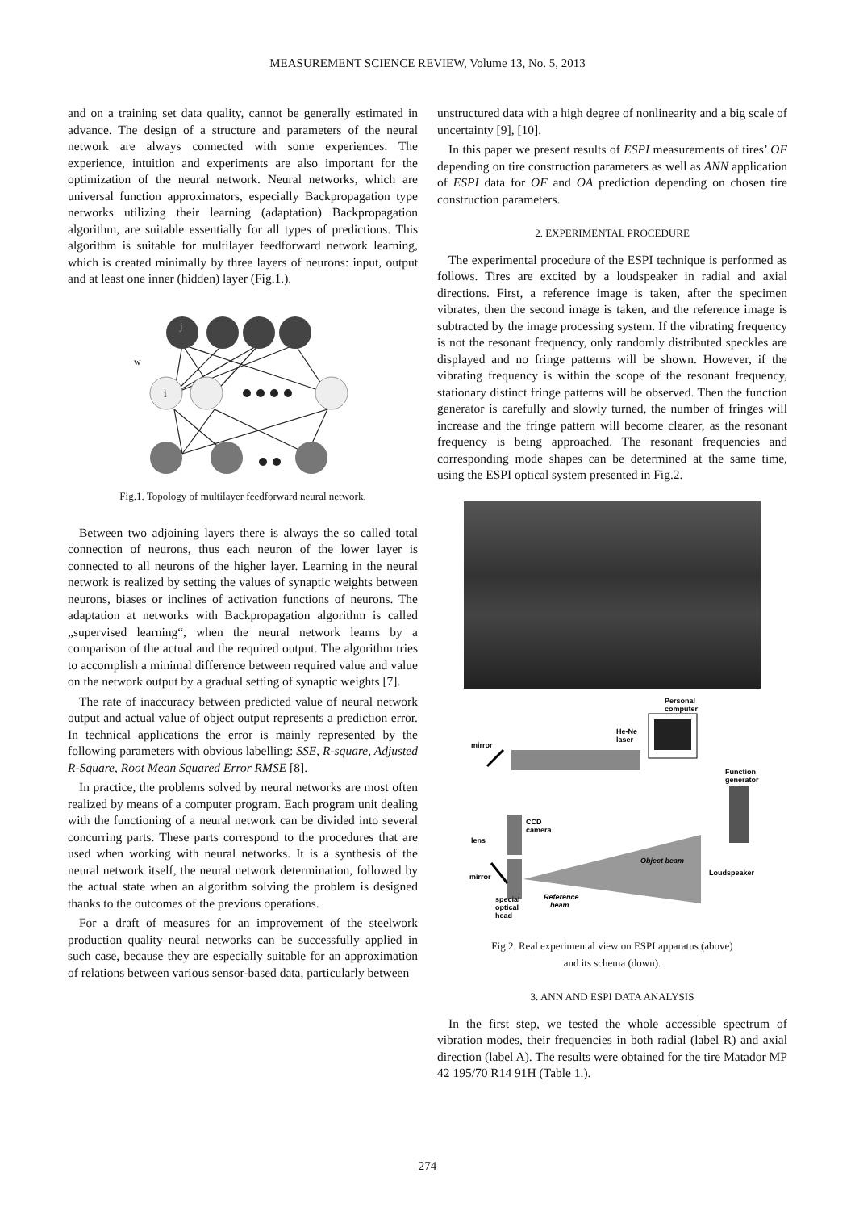MEASUREMENT SCIENCE REVIEW, Volume 13, No. 5, 2013
and on a training set data quality, cannot be generally estimated in advance. The design of a structure and parameters of the neural network are always connected with some experiences. The experience, intuition and experiments are also important for the optimization of the neural network. Neural networks, which are universal function approximators, especially Backpropagation type networks utilizing their learning (adaptation) Backpropagation algorithm, are suitable essentially for all types of predictions. This algorithm is suitable for multilayer feedforward network learning, which is created minimally by three layers of neurons: input, output and at least one inner (hidden) layer (Fig.1.).
j
i
w
Fig.1. Topology of multilayer feedforward neural network.
Between two adjoining layers there is always the so called total connection of neurons, thus each neuron of the lower layer is connected to all neurons of the higher layer. Learning in the neural network is realized by setting the values of synaptic weights between neurons, biases or inclines of activation functions of neurons. The adaptation at networks with Backpropagation algorithm is called „supervised learning“, when the neural network learns by a comparison of the actual and the required output. The algorithm tries to accomplish a minimal difference between required value and value on the network output by a gradual setting of synaptic weights [7].
The rate of inaccuracy between predicted value of neural network output and actual value of object output represents a prediction error. In technical applications the error is mainly represented by the following parameters with obvious labelling: SSE, R-square, Adjusted R-Square, Root Mean Squared Error RMSE [8].
In practice, the problems solved by neural networks are most often realized by means of a computer program. Each program unit dealing with the functioning of a neural network can be divided into several concurring parts. These parts correspond to the procedures that are used when working with neural networks. It is a synthesis of the neural network itself, the neural network determination, followed by the actual state when an algorithm solving the problem is designed thanks to the outcomes of the previous operations.
For a draft of measures for an improvement of the steelwork production quality neural networks can be successfully applied in such case, because they are especially suitable for an approximation of relations between various sensor-based data, particularly between
unstructured data with a high degree of nonlinearity and a big scale of uncertainty [9], [10].
In this paper we present results of ESPI measurements of tires’ OF depending on tire construction parameters as well as ANN application of ESPI data for OF and OA prediction depending on chosen tire construction parameters.
2. EXPERIMENTAL PROCEDURE
The experimental procedure of the ESPI technique is performed as follows. Tires are excited by a loudspeaker in radial and axial directions. First, a reference image is taken, after the specimen vibrates, then the second image is taken, and the reference image is subtracted by the image processing system. If the vibrating frequency is not the resonant frequency, only randomly distributed speckles are displayed and no fringe patterns will be shown. However, if the vibrating frequency is within the scope of the resonant frequency, stationary distinct fringe patterns will be observed. Then the function generator is carefully and slowly turned, the number of fringes will increase and the fringe pattern will become clearer, as the resonant frequency is being approached. The resonant frequencies and corresponding mode shapes can be determined at the same time, using the ESPI optical system presented in Fig.2.
Personal
computer
He-Ne
laser
mirror
Function
generator
CCD
camera
lens
Object beam
Loudspeaker
mirror
special
optical
head
Reference
beam
Fig.2. Real experimental view on ESPI apparatus (above)
and its schema (down).
3. ANN AND ESPI DATA ANALYSIS
In the first step, we tested the whole accessible spectrum of vibration modes, their frequencies in both radial (label R) and axial direction (label A). The results were obtained for the tire Matador MP 42 195/70 R14 91H (Table 1.).
274